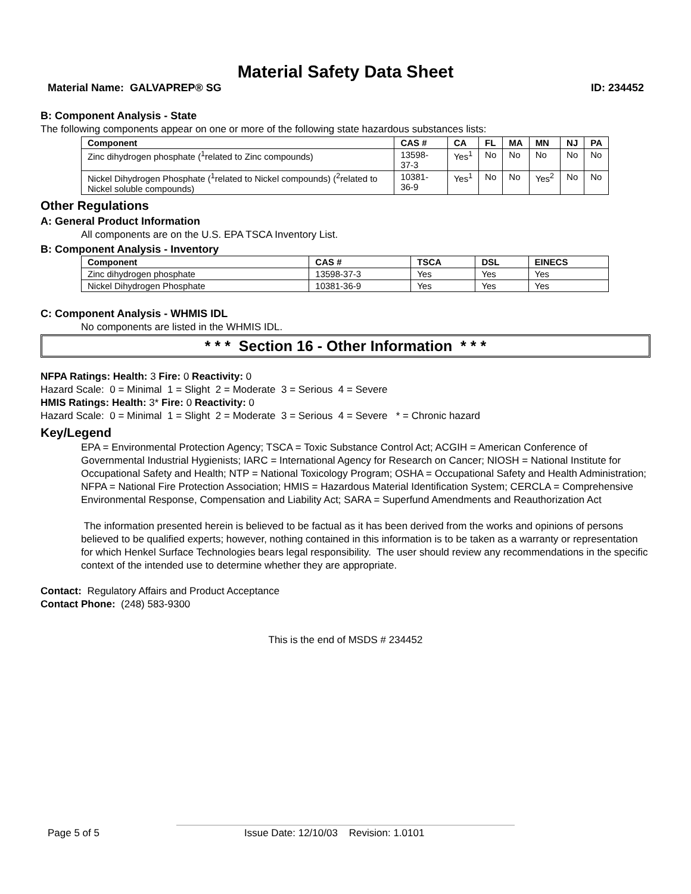Material Safety Data Sheet
Material Name: GALVAPREP® SG ID: 234452
B: Component Analysis - State
The following components appear on one or more of the following state hazardous substances lists:
| Component | CAS # | CA | FL | MA | MN | NJ | PA |
| --- | --- | --- | --- | --- | --- | --- | --- |
| Zinc dihydrogen phosphate (<sup>1</sup>related to Zinc compounds) | 13598-37-3 | Yes<sup>1</sup> | No | No | No | No | No |
| Nickel Dihydrogen Phosphate (<sup>1</sup>related to Nickel compounds) (<sup>2</sup>related to Nickel soluble compounds) | 10381-36-9 | Yes<sup>1</sup> | No | No | Yes<sup>2</sup> | No | No |
Other Regulations
A: General Product Information
All components are on the U.S. EPA TSCA Inventory List.
B: Component Analysis - Inventory
| Component | CAS # | TSCA | DSL | EINECS |
| --- | --- | --- | --- | --- |
| Zinc dihydrogen phosphate | 13598-37-3 | Yes | Yes | Yes |
| Nickel Dihydrogen Phosphate | 10381-36-9 | Yes | Yes | Yes |
C: Component Analysis - WHMIS IDL
No components are listed in the WHMIS IDL.
* * * Section 16 - Other Information * * *
NFPA Ratings: Health: 3 Fire: 0 Reactivity: 0
Hazard Scale: 0 = Minimal 1 = Slight 2 = Moderate 3 = Serious 4 = Severe
HMIS Ratings: Health: 3* Fire: 0 Reactivity: 0
Hazard Scale: 0 = Minimal 1 = Slight 2 = Moderate 3 = Serious 4 = Severe * = Chronic hazard
Key/Legend
EPA = Environmental Protection Agency; TSCA = Toxic Substance Control Act; ACGIH = American Conference of Governmental Industrial Hygienists; IARC = International Agency for Research on Cancer; NIOSH = National Institute for Occupational Safety and Health; NTP = National Toxicology Program; OSHA = Occupational Safety and Health Administration; NFPA = National Fire Protection Association; HMIS = Hazardous Material Identification System; CERCLA = Comprehensive Environmental Response, Compensation and Liability Act; SARA = Superfund Amendments and Reauthorization Act
The information presented herein is believed to be factual as it has been derived from the works and opinions of persons believed to be qualified experts; however, nothing contained in this information is to be taken as a warranty or representation for which Henkel Surface Technologies bears legal responsibility. The user should review any recommendations in the specific context of the intended use to determine whether they are appropriate.
Contact: Regulatory Affairs and Product Acceptance
Contact Phone: (248) 583-9300
This is the end of MSDS # 234452
Page 5 of 5 Issue Date: 12/10/03 Revision: 1.0101